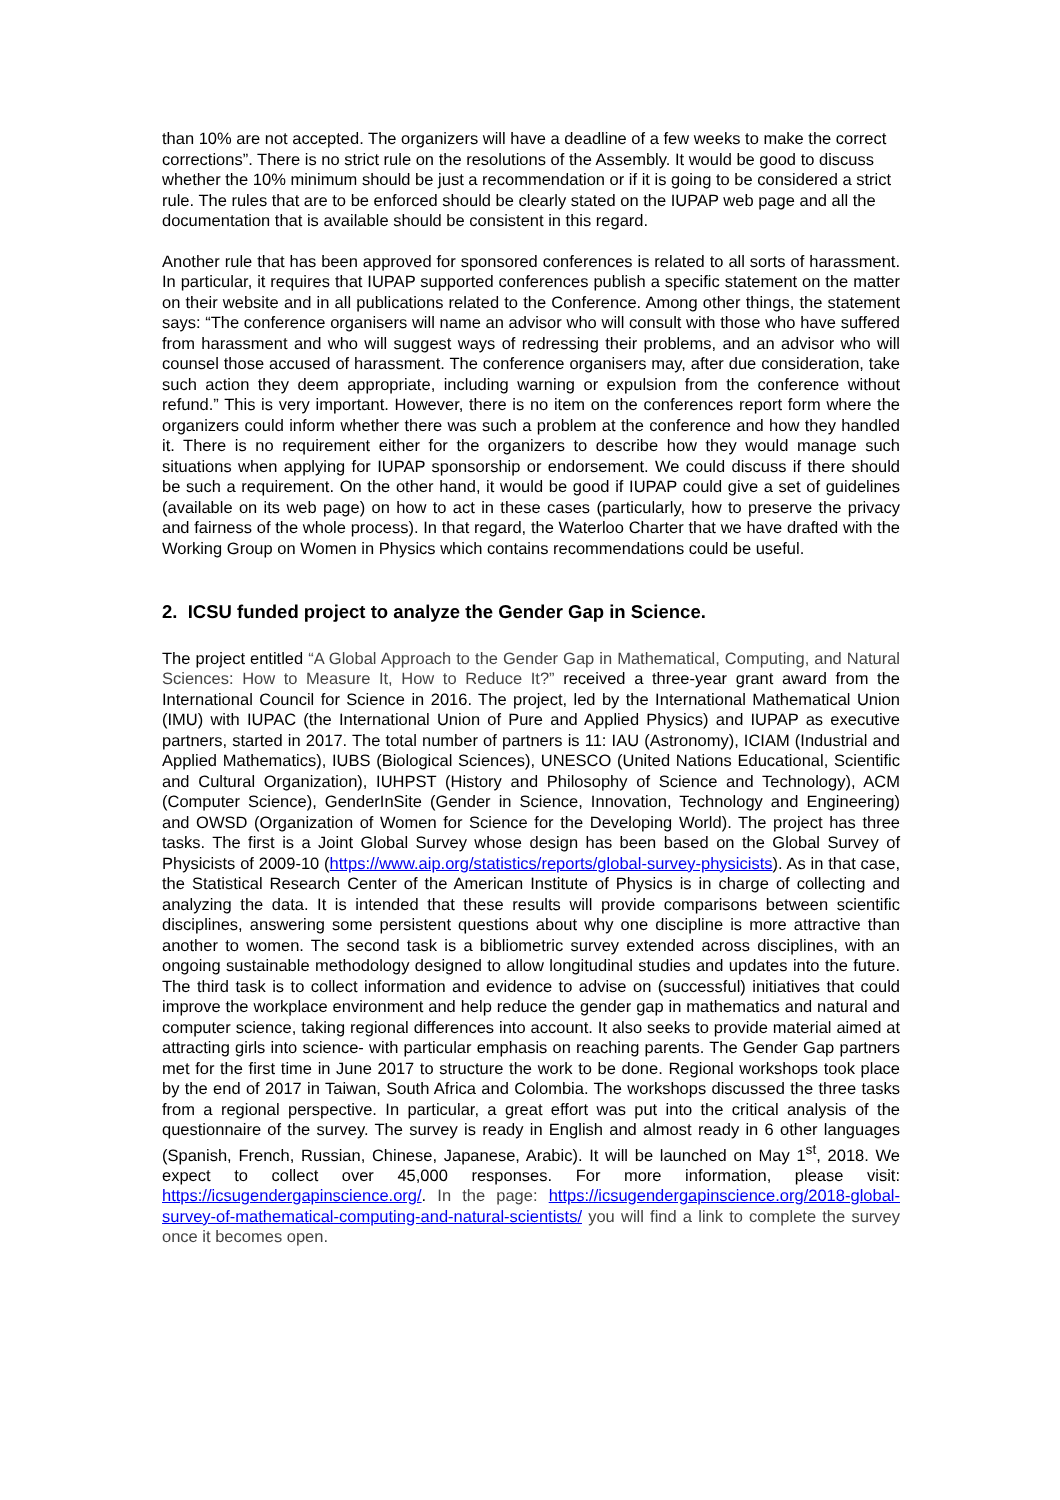than 10% are not accepted. The organizers will have a deadline of a few weeks to make the correct corrections”. There is no strict rule on the resolutions of the Assembly. It would be good to discuss whether the 10% minimum should be just a recommendation or if it is going to be considered a strict rule. The rules that are to be enforced should be clearly stated on the IUPAP web page and all the documentation that is available should be consistent in this regard.
Another rule that has been approved for sponsored conferences is related to all sorts of harassment. In particular, it requires that IUPAP supported conferences publish a specific statement on the matter on their website and in all publications related to the Conference. Among other things, the statement says: “The conference organisers will name an advisor who will consult with those who have suffered from harassment and who will suggest ways of redressing their problems, and an advisor who will counsel those accused of harassment. The conference organisers may, after due consideration, take such action they deem appropriate, including warning or expulsion from the conference without refund.” This is very important. However, there is no item on the conferences report form where the organizers could inform whether there was such a problem at the conference and how they handled it. There is no requirement either for the organizers to describe how they would manage such situations when applying for IUPAP sponsorship or endorsement. We could discuss if there should be such a requirement. On the other hand, it would be good if IUPAP could give a set of guidelines (available on its web page) on how to act in these cases (particularly, how to preserve the privacy and fairness of the whole process). In that regard, the Waterloo Charter that we have drafted with the Working Group on Women in Physics which contains recommendations could be useful.
2. ICSU funded project to analyze the Gender Gap in Science.
The project entitled “A Global Approach to the Gender Gap in Mathematical, Computing, and Natural Sciences: How to Measure It, How to Reduce It?” received a three-year grant award from the International Council for Science in 2016. The project, led by the International Mathematical Union (IMU) with IUPAC (the International Union of Pure and Applied Physics) and IUPAP as executive partners, started in 2017. The total number of partners is 11: IAU (Astronomy), ICIAM (Industrial and Applied Mathematics), IUBS (Biological Sciences), UNESCO (United Nations Educational, Scientific and Cultural Organization), IUHPST (History and Philosophy of Science and Technology), ACM (Computer Science), GenderInSite (Gender in Science, Innovation, Technology and Engineering) and OWSD (Organization of Women for Science for the Developing World). The project has three tasks. The first is a Joint Global Survey whose design has been based on the Global Survey of Physicists of 2009-10 (https://www.aip.org/statistics/reports/global-survey-physicists). As in that case, the Statistical Research Center of the American Institute of Physics is in charge of collecting and analyzing the data. It is intended that these results will provide comparisons between scientific disciplines, answering some persistent questions about why one discipline is more attractive than another to women. The second task is a bibliometric survey extended across disciplines, with an ongoing sustainable methodology designed to allow longitudinal studies and updates into the future. The third task is to collect information and evidence to advise on (successful) initiatives that could improve the workplace environment and help reduce the gender gap in mathematics and natural and computer science, taking regional differences into account. It also seeks to provide material aimed at attracting girls into science- with particular emphasis on reaching parents. The Gender Gap partners met for the first time in June 2017 to structure the work to be done. Regional workshops took place by the end of 2017 in Taiwan, South Africa and Colombia. The workshops discussed the three tasks from a regional perspective. In particular, a great effort was put into the critical analysis of the questionnaire of the survey. The survey is ready in English and almost ready in 6 other languages (Spanish, French, Russian, Chinese, Japanese, Arabic). It will be launched on May 1<sup>st</sup>, 2018. We expect to collect over 45,000 responses. For more information, please visit: https://icsugendergapinscience.org/. In the page: https://icsugendergapinscience.org/2018-global-survey-of-mathematical-computing-and-natural-scientists/ you will find a link to complete the survey once it becomes open.